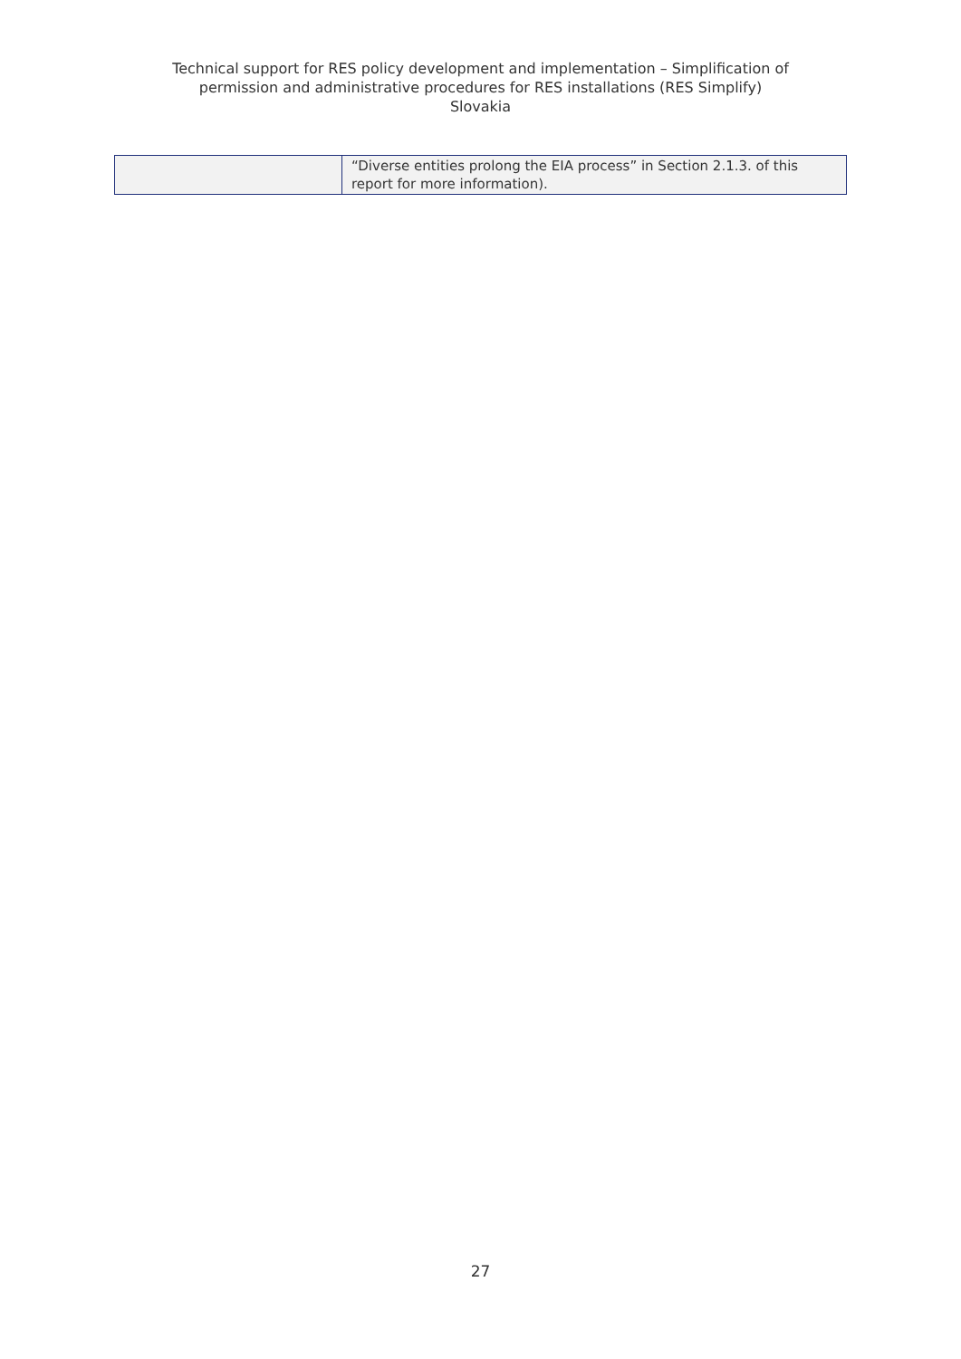Technical support for RES policy development and implementation – Simplification of
permission and administrative procedures for RES installations (RES Simplify)
Slovakia
| | “Diverse entities prolong the EIA process” in Section 2.1.3. of this report for more information). |
27